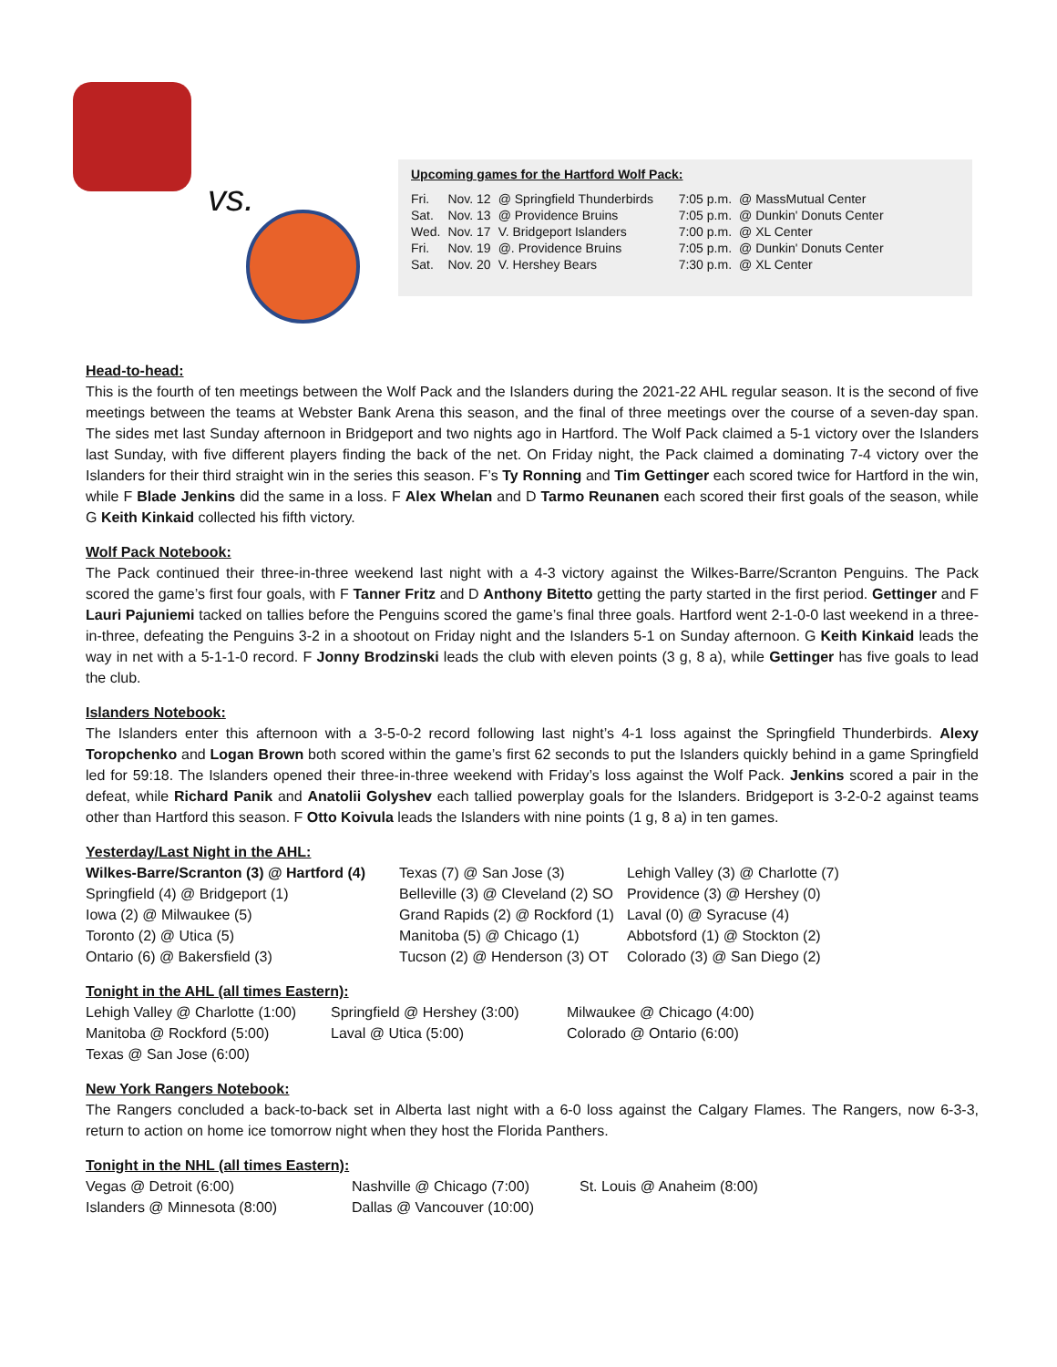vs.
Upcoming games for the Hartford Wolf Pack:
| Fri. | Nov. 12 | @ Springfield Thunderbirds | 7:05 p.m. | @ MassMutual Center |
| Sat. | Nov. 13 | @ Providence Bruins | 7:05 p.m. | @ Dunkin' Donuts Center |
| Wed. | Nov. 17 | V. Bridgeport Islanders | 7:00 p.m. | @ XL Center |
| Fri. | Nov. 19 | @. Providence Bruins | 7:05 p.m. | @ Dunkin' Donuts Center |
| Sat. | Nov. 20 | V. Hershey Bears | 7:30 p.m. | @ XL Center |
Head-to-head:
This is the fourth of ten meetings between the Wolf Pack and the Islanders during the 2021-22 AHL regular season. It is the second of five meetings between the teams at Webster Bank Arena this season, and the final of three meetings over the course of a seven-day span. The sides met last Sunday afternoon in Bridgeport and two nights ago in Hartford. The Wolf Pack claimed a 5-1 victory over the Islanders last Sunday, with five different players finding the back of the net. On Friday night, the Pack claimed a dominating 7-4 victory over the Islanders for their third straight win in the series this season. F’s Ty Ronning and Tim Gettinger each scored twice for Hartford in the win, while F Blade Jenkins did the same in a loss. F Alex Whelan and D Tarmo Reunanen each scored their first goals of the season, while G Keith Kinkaid collected his fifth victory.
Wolf Pack Notebook:
The Pack continued their three-in-three weekend last night with a 4-3 victory against the Wilkes-Barre/Scranton Penguins. The Pack scored the game’s first four goals, with F Tanner Fritz and D Anthony Bitetto getting the party started in the first period. Gettinger and F Lauri Pajuniemi tacked on tallies before the Penguins scored the game’s final three goals. Hartford went 2-1-0-0 last weekend in a three-in-three, defeating the Penguins 3-2 in a shootout on Friday night and the Islanders 5-1 on Sunday afternoon. G Keith Kinkaid leads the way in net with a 5-1-1-0 record. F Jonny Brodzinski leads the club with eleven points (3 g, 8 a), while Gettinger has five goals to lead the club.
Islanders Notebook:
The Islanders enter this afternoon with a 3-5-0-2 record following last night’s 4-1 loss against the Springfield Thunderbirds. Alexy Toropchenko and Logan Brown both scored within the game’s first 62 seconds to put the Islanders quickly behind in a game Springfield led for 59:18. The Islanders opened their three-in-three weekend with Friday’s loss against the Wolf Pack. Jenkins scored a pair in the defeat, while Richard Panik and Anatolii Golyshev each tallied powerplay goals for the Islanders. Bridgeport is 3-2-0-2 against teams other than Hartford this season. F Otto Koivula leads the Islanders with nine points (1 g, 8 a) in ten games.
Yesterday/Last Night in the AHL:
| Wilkes-Barre/Scranton (3) @ Hartford (4) | Texas (7) @ San Jose (3) | Lehigh Valley (3) @ Charlotte (7) |
| Springfield (4) @ Bridgeport (1) | Belleville (3) @ Cleveland (2) SO | Providence (3) @ Hershey (0) |
| Iowa (2) @ Milwaukee (5) | Grand Rapids (2) @ Rockford (1) | Laval (0) @ Syracuse (4) |
| Toronto (2) @ Utica (5) | Manitoba (5) @ Chicago (1) | Abbotsford (1) @ Stockton (2) |
| Ontario (6) @ Bakersfield (3) | Tucson (2) @ Henderson (3) OT | Colorado (3) @ San Diego (2) |
Tonight in the AHL (all times Eastern):
| Lehigh Valley @ Charlotte (1:00) | Springfield @ Hershey (3:00) | Milwaukee @ Chicago (4:00) |
| Manitoba @ Rockford (5:00) | Laval @ Utica (5:00) | Colorado @ Ontario (6:00) |
| Texas @ San Jose (6:00) | | |
New York Rangers Notebook:
The Rangers concluded a back-to-back set in Alberta last night with a 6-0 loss against the Calgary Flames. The Rangers, now 6-3-3, return to action on home ice tomorrow night when they host the Florida Panthers.
Tonight in the NHL (all times Eastern):
| Vegas @ Detroit (6:00) | Nashville @ Chicago (7:00) | St. Louis @ Anaheim (8:00) |
| Islanders @ Minnesota (8:00) | Dallas @ Vancouver (10:00) | |